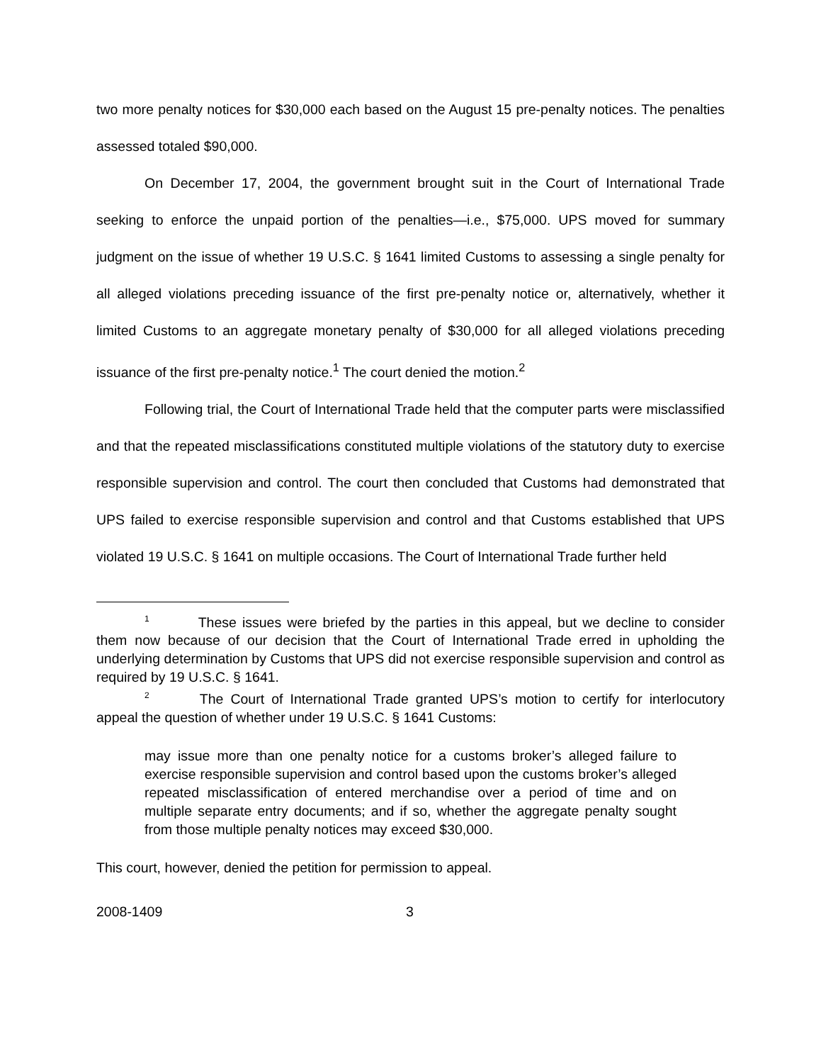two more penalty notices for $30,000 each based on the August 15 pre-penalty notices. The penalties assessed totaled $90,000.
On December 17, 2004, the government brought suit in the Court of International Trade seeking to enforce the unpaid portion of the penalties—i.e., $75,000. UPS moved for summary judgment on the issue of whether 19 U.S.C. § 1641 limited Customs to assessing a single penalty for all alleged violations preceding issuance of the first pre-penalty notice or, alternatively, whether it limited Customs to an aggregate monetary penalty of $30,000 for all alleged violations preceding issuance of the first pre-penalty notice.<sup>1</sup> The court denied the motion.<sup>2</sup>
Following trial, the Court of International Trade held that the computer parts were misclassified and that the repeated misclassifications constituted multiple violations of the statutory duty to exercise responsible supervision and control. The court then concluded that Customs had demonstrated that UPS failed to exercise responsible supervision and control and that Customs established that UPS violated 19 U.S.C. § 1641 on multiple occasions. The Court of International Trade further held
<sup>1</sup> These issues were briefed by the parties in this appeal, but we decline to consider them now because of our decision that the Court of International Trade erred in upholding the underlying determination by Customs that UPS did not exercise responsible supervision and control as required by 19 U.S.C. § 1641.
<sup>2</sup> The Court of International Trade granted UPS’s motion to certify for interlocutory appeal the question of whether under 19 U.S.C. § 1641 Customs:
may issue more than one penalty notice for a customs broker’s alleged failure to exercise responsible supervision and control based upon the customs broker’s alleged repeated misclassification of entered merchandise over a period of time and on multiple separate entry documents; and if so, whether the aggregate penalty sought from those multiple penalty notices may exceed $30,000.
This court, however, denied the petition for permission to appeal.
2008-1409 3